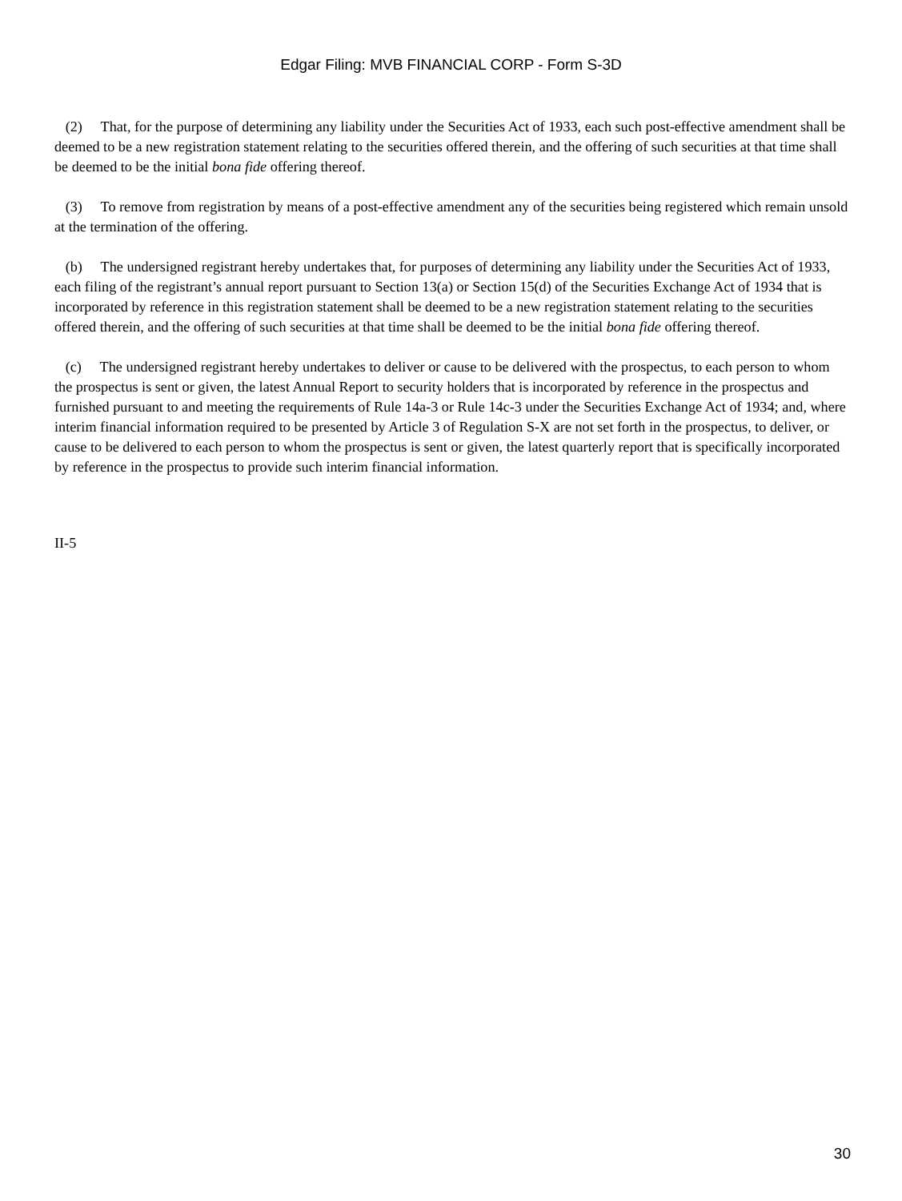Edgar Filing: MVB FINANCIAL CORP - Form S-3D
(2) That, for the purpose of determining any liability under the Securities Act of 1933, each such post-effective amendment shall be deemed to be a new registration statement relating to the securities offered therein, and the offering of such securities at that time shall be deemed to be the initial bona fide offering thereof.
(3) To remove from registration by means of a post-effective amendment any of the securities being registered which remain unsold at the termination of the offering.
(b) The undersigned registrant hereby undertakes that, for purposes of determining any liability under the Securities Act of 1933, each filing of the registrant’s annual report pursuant to Section 13(a) or Section 15(d) of the Securities Exchange Act of 1934 that is incorporated by reference in this registration statement shall be deemed to be a new registration statement relating to the securities offered therein, and the offering of such securities at that time shall be deemed to be the initial bona fide offering thereof.
(c) The undersigned registrant hereby undertakes to deliver or cause to be delivered with the prospectus, to each person to whom the prospectus is sent or given, the latest Annual Report to security holders that is incorporated by reference in the prospectus and furnished pursuant to and meeting the requirements of Rule 14a-3 or Rule 14c-3 under the Securities Exchange Act of 1934; and, where interim financial information required to be presented by Article 3 of Regulation S-X are not set forth in the prospectus, to deliver, or cause to be delivered to each person to whom the prospectus is sent or given, the latest quarterly report that is specifically incorporated by reference in the prospectus to provide such interim financial information.
II-5
30